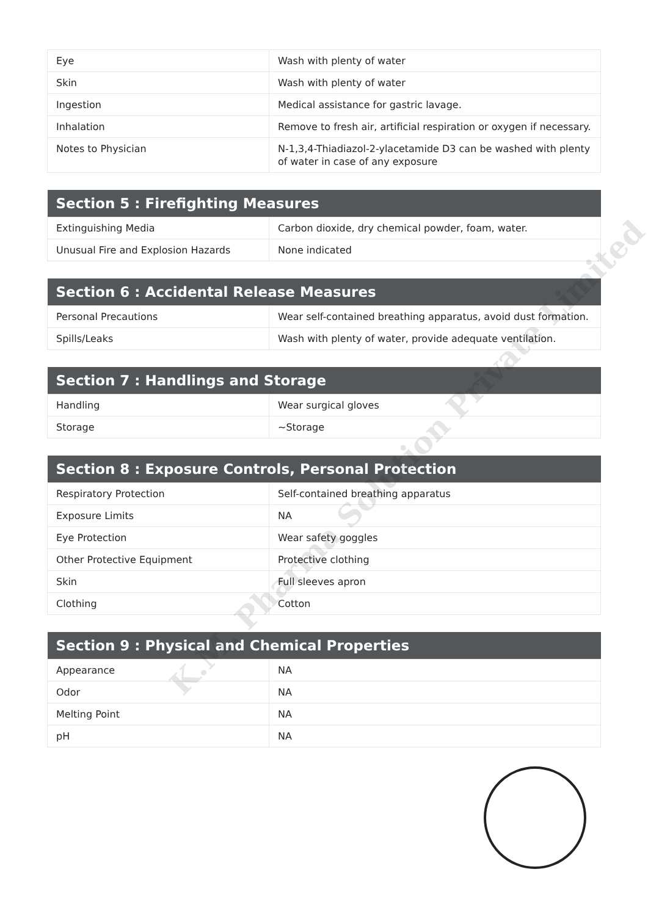| Eye | Wash with plenty of water |
| Skin | Wash with plenty of water |
| Ingestion | Medical assistance for gastric lavage. |
| Inhalation | Remove to fresh air, artificial respiration or oxygen if necessary. |
| Notes to Physician | N-1,3,4-Thiadiazol-2-ylacetamide D3 can be washed with plenty of water in case of any exposure |
| Section 5 : Firefighting Measures | |
| --- | --- |
| Extinguishing Media | Carbon dioxide, dry chemical powder, foam, water. |
| Unusual Fire and Explosion Hazards | None indicated |
| Section 6 : Accidental Release Measures | |
| --- | --- |
| Personal Precautions | Wear self-contained breathing apparatus, avoid dust formation. |
| Spills/Leaks | Wash with plenty of water, provide adequate ventilation. |
| Section 7 : Handlings and Storage | |
| --- | --- |
| Handling | Wear surgical gloves |
| Storage | ~Storage |
| Section 8 : Exposure Controls, Personal Protection | |
| --- | --- |
| Respiratory Protection | Self-contained breathing apparatus |
| Exposure Limits | NA |
| Eye Protection | Wear safety goggles |
| Other Protective Equipment | Protective clothing |
| Skin | Full sleeves apron |
| Clothing | Cotton |
| Section 9 : Physical and Chemical Properties | |
| --- | --- |
| Appearance | NA |
| Odor | NA |
| Melting Point | NA |
| pH | NA |
K.M. Pharma Solution Private Limited